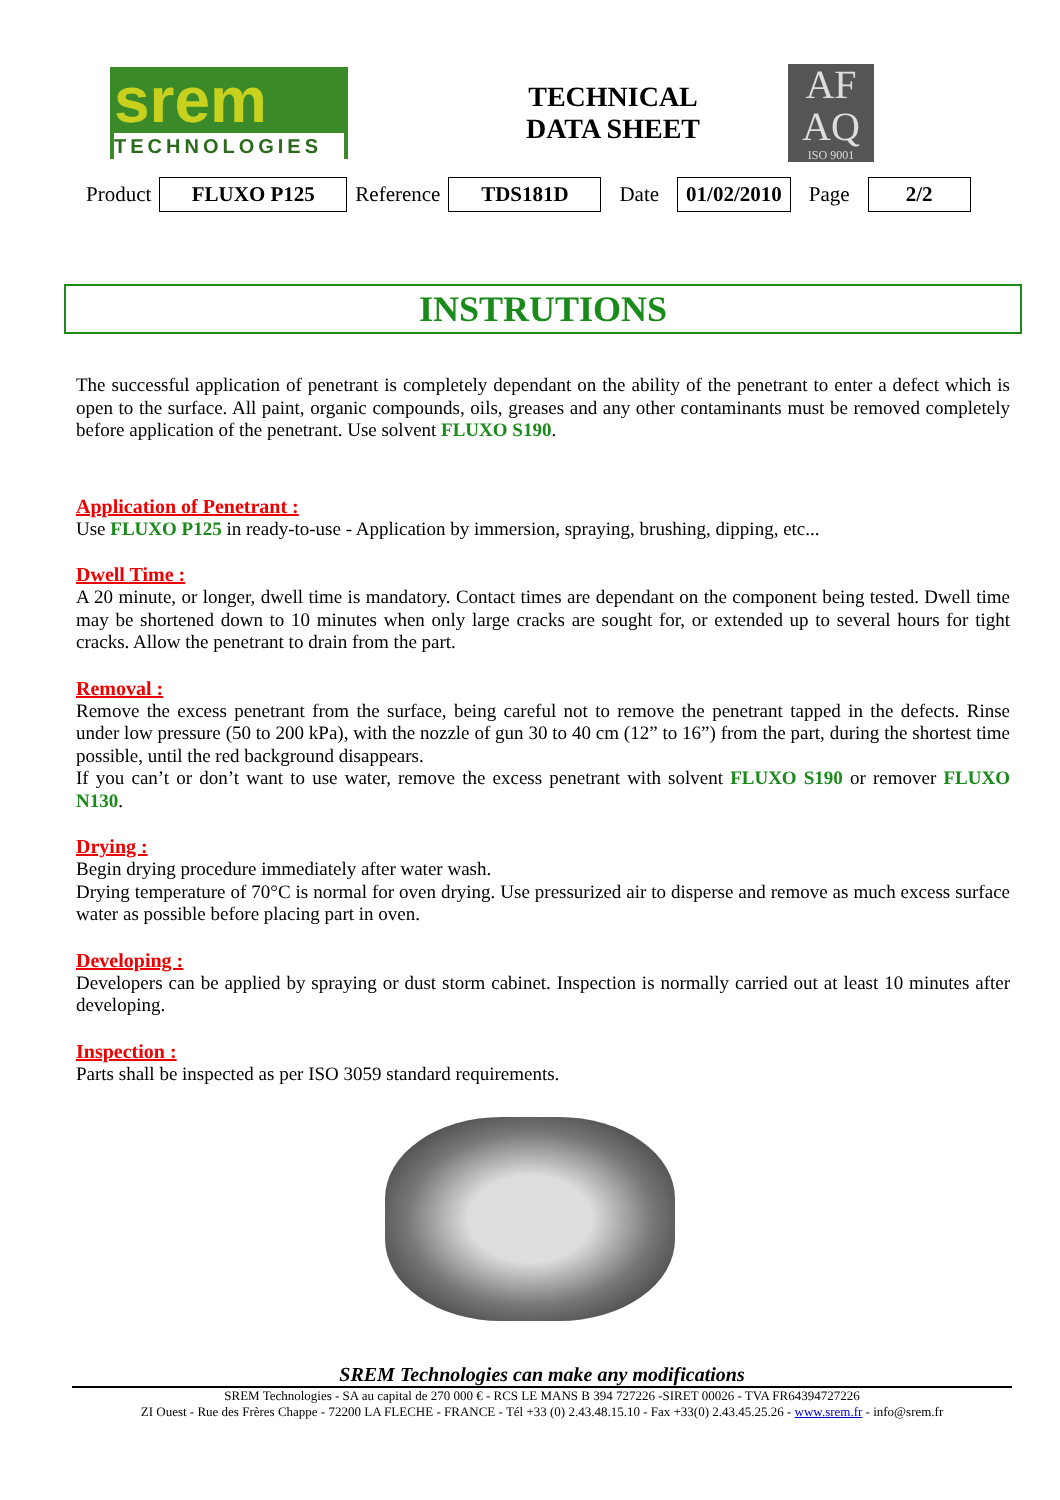srem
TECHNOLOGIES
TECHNICAL
DATA SHEET
AF
AQ
ISO 9001
| Product | FLUXO P125 | Reference | TDS181D | Date | 01/02/2010 | Page | 2/2 |
INSTRUTIONS
The successful application of penetrant is completely dependant on the ability of the penetrant to enter a defect which is open to the surface. All paint, organic compounds, oils, greases and any other contaminants must be removed completely before application of the penetrant. Use solvent FLUXO S190.
Application of Penetrant :
Use FLUXO P125 in ready-to-use - Application by immersion, spraying, brushing, dipping, etc...
Dwell Time :
A 20 minute, or longer, dwell time is mandatory. Contact times are dependant on the component being tested. Dwell time may be shortened down to 10 minutes when only large cracks are sought for, or extended up to several hours for tight cracks. Allow the penetrant to drain from the part.
Removal :
Remove the excess penetrant from the surface, being careful not to remove the penetrant tapped in the defects. Rinse under low pressure (50 to 200 kPa), with the nozzle of gun 30 to 40 cm (12” to 16”) from the part, during the shortest time possible, until the red background disappears.
If you can’t or don’t want to use water, remove the excess penetrant with solvent FLUXO S190 or remover FLUXO N130.
Drying :
Begin drying procedure immediately after water wash.
Drying temperature of 70°C is normal for oven drying. Use pressurized air to disperse and remove as much excess surface water as possible before placing part in oven.
Developing :
Developers can be applied by spraying or dust storm cabinet. Inspection is normally carried out at least 10 minutes after developing.
Inspection :
Parts shall be inspected as per ISO 3059 standard requirements.
SREM Technologies can make any modifications
SREM Technologies - SA au capital de 270 000 € - RCS LE MANS B 394 727226 -SIRET 00026 - TVA FR64394727226
ZI Ouest - Rue des Frères Chappe - 72200 LA FLECHE - FRANCE - Tél +33 (0) 2.43.48.15.10 - Fax +33(0) 2.43.45.25.26 - www.srem.fr - info@srem.fr